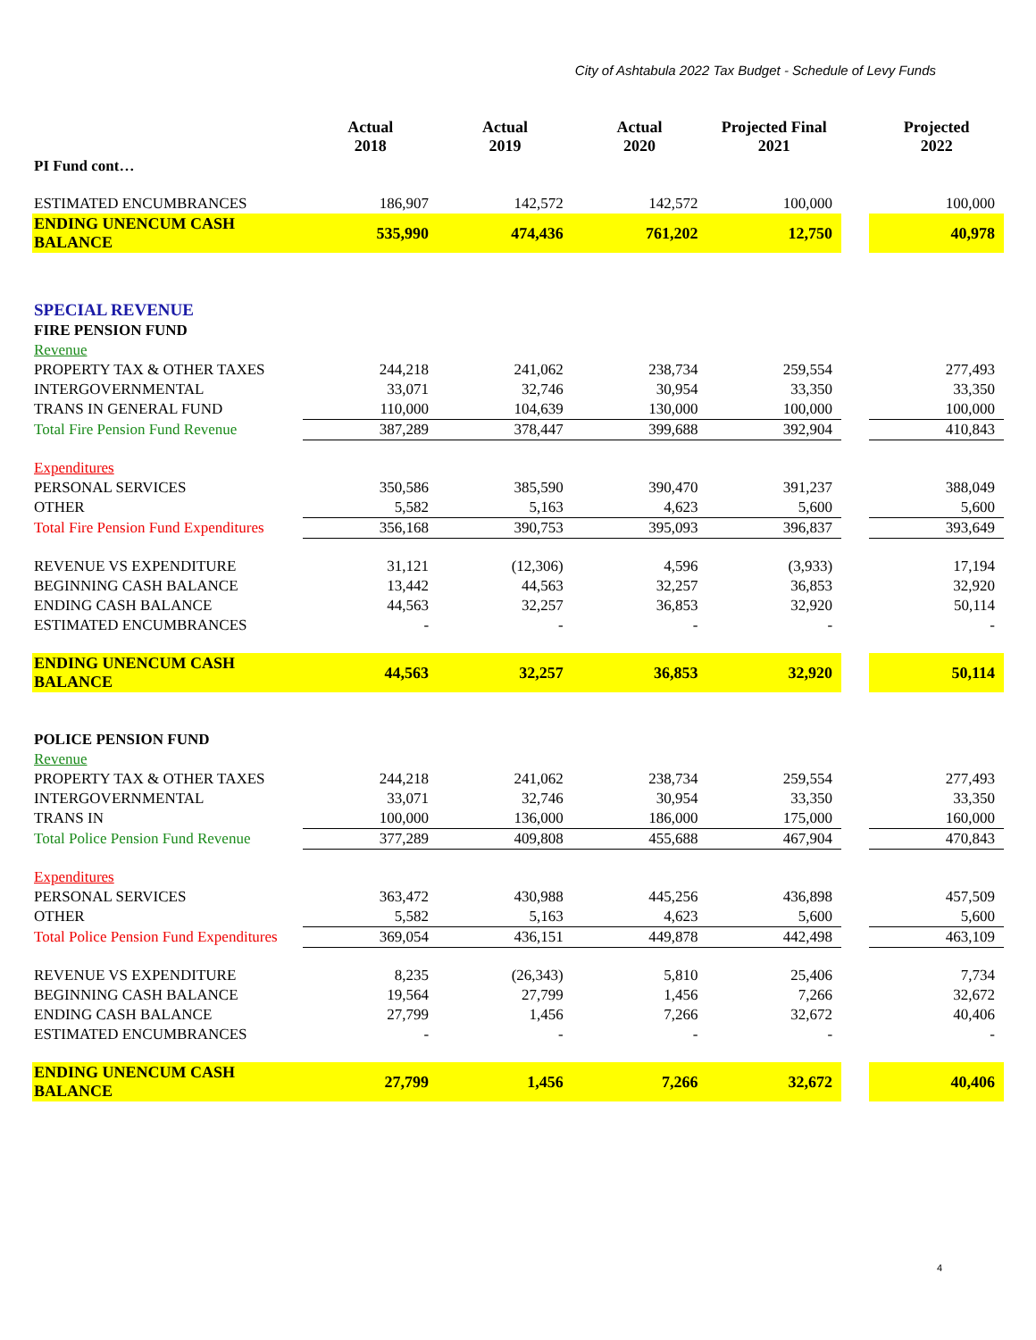City of Ashtabula 2022 Tax Budget - Schedule of Levy Funds
| | Actual 2018 | Actual 2019 | Actual 2020 | Projected Final 2021 | | Projected 2022 |
| --- | --- | --- | --- | --- | --- | --- |
| PI Fund cont… | | | | | | |
| ESTIMATED ENCUMBRANCES | 186,907 | 142,572 | 142,572 | 100,000 | | 100,000 |
| ENDING UNENCUM CASH BALANCE | 535,990 | 474,436 | 761,202 | 12,750 | | 40,978 |
| SPECIAL REVENUE | | | | | | |
| FIRE PENSION FUND | | | | | | |
| Revenue | | | | | | |
| PROPERTY TAX & OTHER TAXES | 244,218 | 241,062 | 238,734 | 259,554 | | 277,493 |
| INTERGOVERNMENTAL | 33,071 | 32,746 | 30,954 | 33,350 | | 33,350 |
| TRANS IN GENERAL FUND | 110,000 | 104,639 | 130,000 | 100,000 | | 100,000 |
| Total Fire Pension Fund Revenue | 387,289 | 378,447 | 399,688 | 392,904 | | 410,843 |
| Expenditures | | | | | | |
| PERSONAL SERVICES | 350,586 | 385,590 | 390,470 | 391,237 | | 388,049 |
| OTHER | 5,582 | 5,163 | 4,623 | 5,600 | | 5,600 |
| Total Fire Pension Fund Expenditures | 356,168 | 390,753 | 395,093 | 396,837 | | 393,649 |
| REVENUE VS EXPENDITURE | 31,121 | (12,306) | 4,596 | (3,933) | | 17,194 |
| BEGINNING CASH BALANCE | 13,442 | 44,563 | 32,257 | 36,853 | | 32,920 |
| ENDING CASH BALANCE | 44,563 | 32,257 | 36,853 | 32,920 | | 50,114 |
| ESTIMATED ENCUMBRANCES | - | - | - | - | | - |
| ENDING UNENCUM CASH BALANCE | 44,563 | 32,257 | 36,853 | 32,920 | | 50,114 |
| POLICE PENSION FUND | | | | | | |
| Revenue | | | | | | |
| PROPERTY TAX & OTHER TAXES | 244,218 | 241,062 | 238,734 | 259,554 | | 277,493 |
| INTERGOVERNMENTAL | 33,071 | 32,746 | 30,954 | 33,350 | | 33,350 |
| TRANS IN | 100,000 | 136,000 | 186,000 | 175,000 | | 160,000 |
| Total Police Pension Fund Revenue | 377,289 | 409,808 | 455,688 | 467,904 | | 470,843 |
| Expenditures | | | | | | |
| PERSONAL SERVICES | 363,472 | 430,988 | 445,256 | 436,898 | | 457,509 |
| OTHER | 5,582 | 5,163 | 4,623 | 5,600 | | 5,600 |
| Total Police Pension Fund Expenditures | 369,054 | 436,151 | 449,878 | 442,498 | | 463,109 |
| REVENUE VS EXPENDITURE | 8,235 | (26,343) | 5,810 | 25,406 | | 7,734 |
| BEGINNING CASH BALANCE | 19,564 | 27,799 | 1,456 | 7,266 | | 32,672 |
| ENDING CASH BALANCE | 27,799 | 1,456 | 7,266 | 32,672 | | 40,406 |
| ESTIMATED ENCUMBRANCES | - | - | - | - | | - |
| ENDING UNENCUM CASH BALANCE | 27,799 | 1,456 | 7,266 | 32,672 | | 40,406 |
4